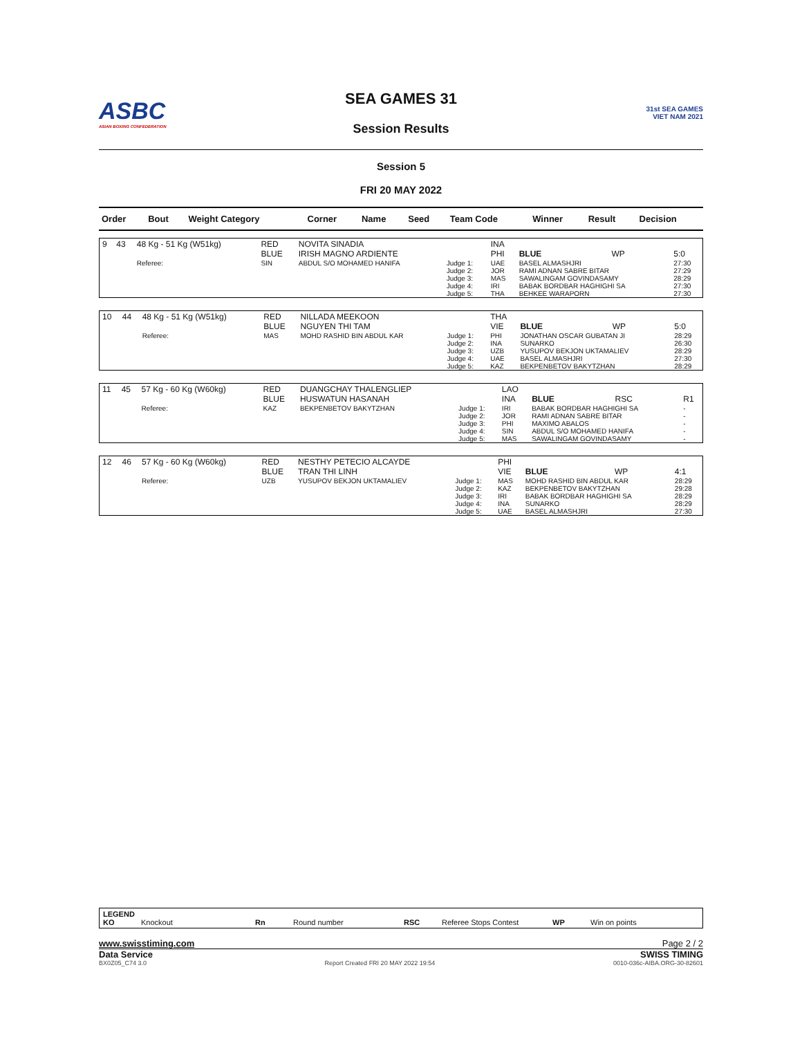ASBC
ASIAN BOXING CONFEDERATION
SEA GAMES 31
Session Results
31st SEA GAMES
VIET NAM 2021
Session 5
FRI 20 MAY 2022
| Order | Bout | Weight Category | Corner | Name | Seed | Team Code | Winner | Result | Decision |
| --- | --- | --- | --- | --- | --- | --- | --- | --- | --- |
| 9 | 43 | 48 Kg - 51 Kg (W51kg) | RED BLUE | NOVITA SINADIA IRISH MAGNO ARDIENTE | | INA PHI | BLUE | WP | 5:0 |
| | | Referee: | SIN | ABDUL S/O MOHAMED HANIFA | Judge 1: Judge 2: Judge 3: Judge 4: Judge 5: | UAE JOR MAS IRI THA | BASEL ALMASHJRI RAMI ADNAN SABRE BITAR SAWALINGAM GOVINDASAMY BABAK BORDBAR HAGHIGHI SA BEHKEE WARAPORN | | 27:30 27:29 28:29 27:30 27:30 |
| 10 | 44 | 48 Kg - 51 Kg (W51kg) | RED BLUE | NILLADA MEEKOON NGUYEN THI TAM | | THA VIE | BLUE | WP | 5:0 |
| | | Referee: | MAS | MOHD RASHID BIN ABDUL KAR | Judge 1: Judge 2: Judge 3: Judge 4: Judge 5: | PHI INA UZB UAE KAZ | JONATHAN OSCAR GUBATAN JI SUNARKO YUSUPOV BEKJON UKTAMALIEV BASEL ALMASHJRI BEKPENBETOV BAKYTZHAN | | 28:29 26:30 28:29 27:30 28:29 |
| 11 | 45 | 57 Kg - 60 Kg (W60kg) | RED BLUE | DUANGCHAY THALENGLIEP HUSWATUN HASANAH | | LAO INA | BLUE | RSC | R1 |
| | | Referee: | KAZ | BEKPENBETOV BAKYTZHAN | Judge 1: Judge 2: Judge 3: Judge 4: Judge 5: | IRI JOR PHI SIN MAS | BABAK BORDBAR HAGHIGHI SA RAMI ADNAN SABRE BITAR MAXIMO ABALOS ABDUL S/O MOHAMED HANIFA SAWALINGAM GOVINDASAMY | | - - - - - |
| 12 | 46 | 57 Kg - 60 Kg (W60kg) | RED BLUE | NESTHY PETECIO ALCAYDE TRAN THI LINH | | PHI VIE | BLUE | WP | 4:1 |
| | | Referee: | UZB | YUSUPOV BEKJON UKTAMALIEV | Judge 1: Judge 2: Judge 3: Judge 4: Judge 5: | MAS KAZ IRI INA UAE | MOHD RASHID BIN ABDUL KAR BEKPENBETOV BAKYTZHAN BABAK BORDBAR HAGHIGHI SA SUNARKO BASEL ALMASHJRI | | 28:29 29:28 28:29 28:29 27:30 |
LEGEND
KO Knockout Rn Round number RSC Referee Stops Contest WP Win on points
www.swisstiming.com Page 2 / 2
Data Service SWISS TIMING
BX0Z05_C74 3.0 Report Created FRI 20 MAY 2022 19:54 0010-036c-AIBA.ORG-30-82601